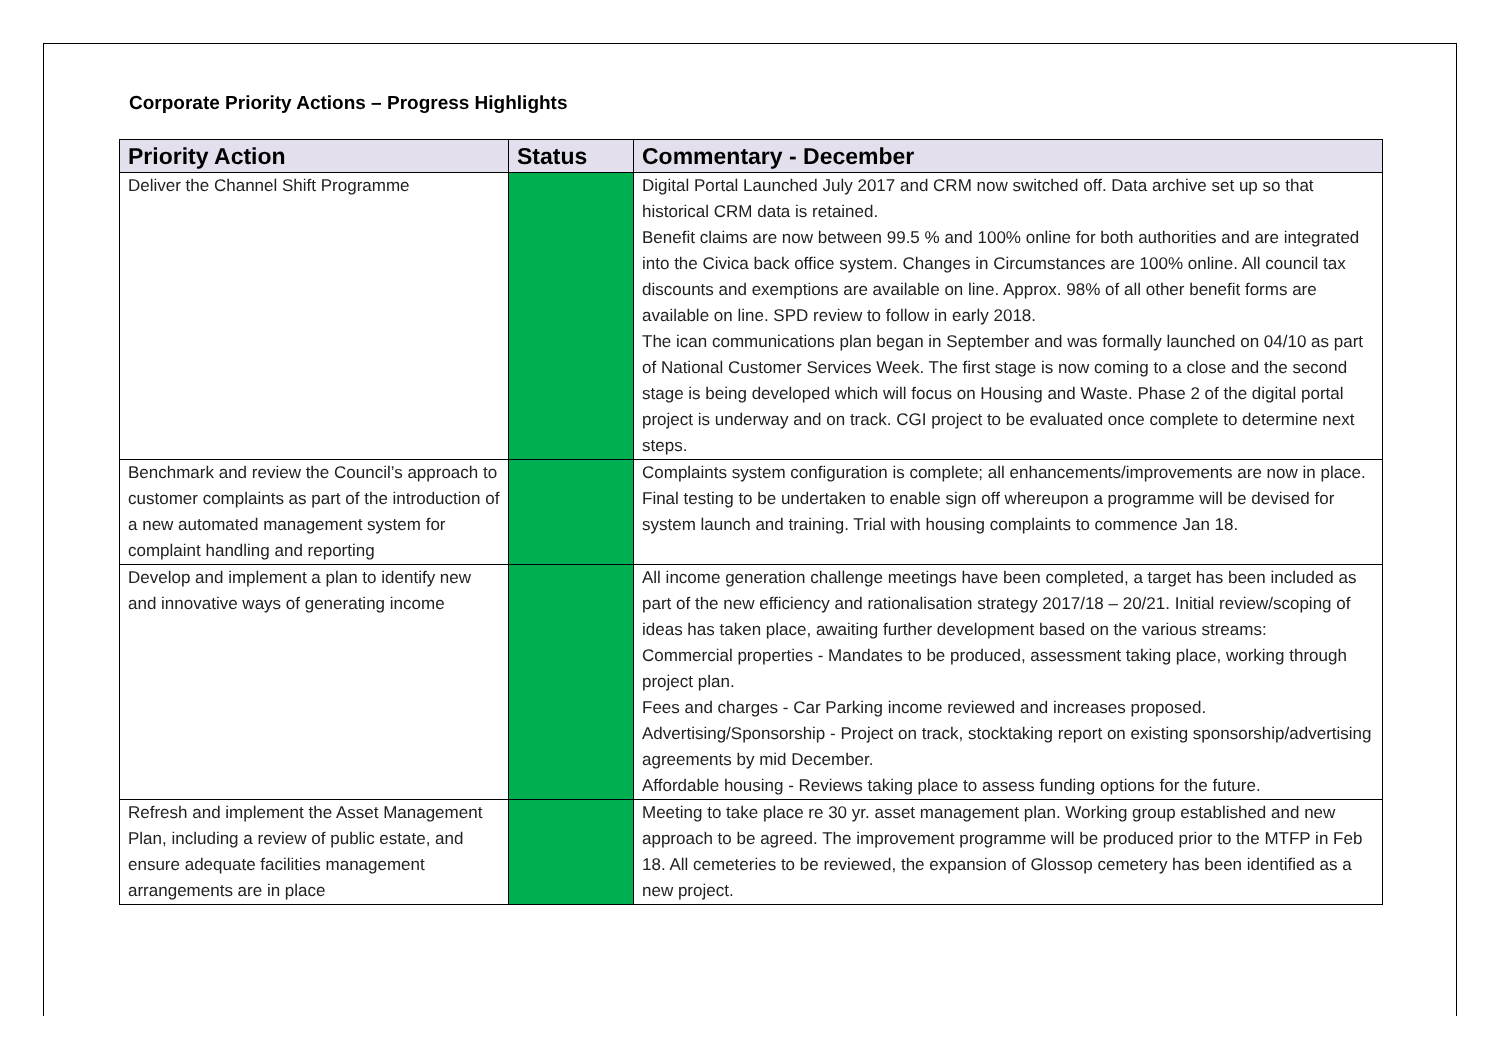Corporate Priority Actions – Progress Highlights
| Priority Action | Status | Commentary - December |
| --- | --- | --- |
| Deliver the Channel Shift Programme | | Digital Portal Launched July 2017 and CRM now switched off. Data archive set up so that historical CRM data is retained. Benefit claims are now between 99.5 % and 100% online for both authorities and are integrated into the Civica back office system. Changes in Circumstances are 100% online. All council tax discounts and exemptions are available on line. Approx. 98% of all other benefit forms are available on line. SPD review to follow in early 2018. The ican communications plan began in September and was formally launched on 04/10 as part of National Customer Services Week. The first stage is now coming to a close and the second stage is being developed which will focus on Housing and Waste. Phase 2 of the digital portal project is underway and on track. CGI project to be evaluated once complete to determine next steps. |
| Benchmark and review the Council’s approach to customer complaints as part of the introduction of a new automated management system for complaint handling and reporting | | Complaints system configuration is complete; all enhancements/improvements are now in place. Final testing to be undertaken to enable sign off whereupon a programme will be devised for system launch and training. Trial with housing complaints to commence Jan 18. |
| Develop and implement a plan to identify new and innovative ways of generating income | | All income generation challenge meetings have been completed, a target has been included as part of the new efficiency and rationalisation strategy 2017/18 – 20/21. Initial review/scoping of ideas has taken place, awaiting further development based on the various streams: Commercial properties - Mandates to be produced, assessment taking place, working through project plan. Fees and charges - Car Parking income reviewed and increases proposed. Advertising/Sponsorship - Project on track, stocktaking report on existing sponsorship/advertising agreements by mid December. Affordable housing - Reviews taking place to assess funding options for the future. |
| Refresh and implement the Asset Management Plan, including a review of public estate, and ensure adequate facilities management arrangements are in place | | Meeting to take place re 30 yr. asset management plan. Working group established and new approach to be agreed. The improvement programme will be produced prior to the MTFP in Feb 18. All cemeteries to be reviewed, the expansion of Glossop cemetery has been identified as a new project. |